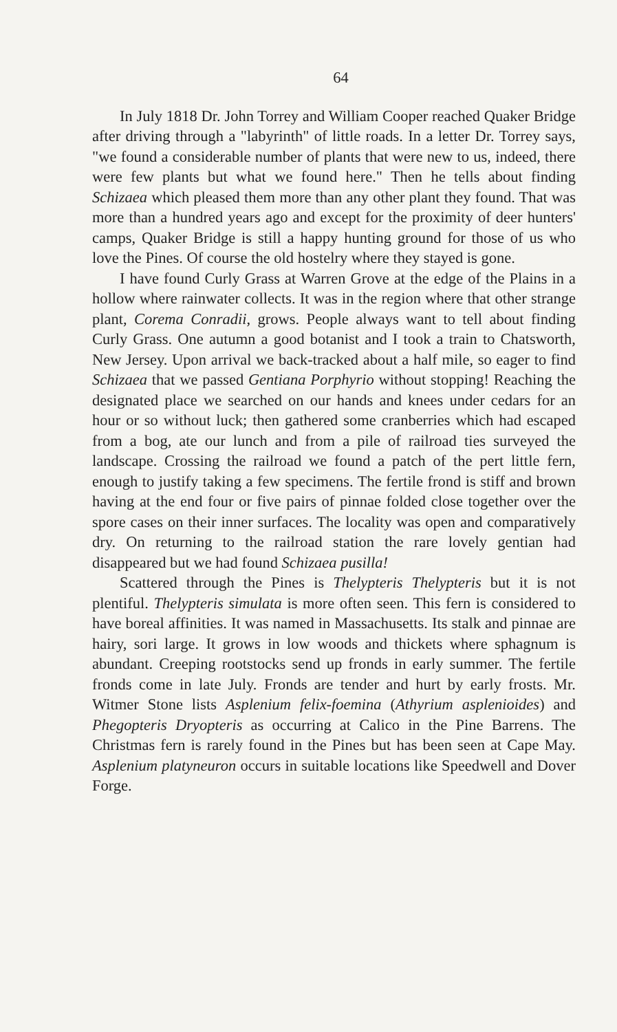64
In July 1818 Dr. John Torrey and William Cooper reached Quaker Bridge after driving through a "labyrinth" of little roads. In a letter Dr. Torrey says, "we found a considerable number of plants that were new to us, indeed, there were few plants but what we found here." Then he tells about finding Schizaea which pleased them more than any other plant they found. That was more than a hundred years ago and except for the proximity of deer hunters' camps, Quaker Bridge is still a happy hunting ground for those of us who love the Pines. Of course the old hostelry where they stayed is gone.
I have found Curly Grass at Warren Grove at the edge of the Plains in a hollow where rainwater collects. It was in the region where that other strange plant, Corema Conradii, grows. People always want to tell about finding Curly Grass. One autumn a good botanist and I took a train to Chatsworth, New Jersey. Upon arrival we back-tracked about a half mile, so eager to find Schizaea that we passed Gentiana Porphyrio without stopping! Reaching the designated place we searched on our hands and knees under cedars for an hour or so without luck; then gathered some cranberries which had escaped from a bog, ate our lunch and from a pile of railroad ties surveyed the landscape. Crossing the railroad we found a patch of the pert little fern, enough to justify taking a few specimens. The fertile frond is stiff and brown having at the end four or five pairs of pinnae folded close together over the spore cases on their inner surfaces. The locality was open and comparatively dry. On returning to the railroad station the rare lovely gentian had disappeared but we had found Schizaea pusilla!
Scattered through the Pines is Thelypteris Thelypteris but it is not plentiful. Thelypteris simulata is more often seen. This fern is considered to have boreal affinities. It was named in Massachusetts. Its stalk and pinnae are hairy, sori large. It grows in low woods and thickets where sphagnum is abundant. Creeping rootstocks send up fronds in early summer. The fertile fronds come in late July. Fronds are tender and hurt by early frosts. Mr. Witmer Stone lists Asplenium felix-foemina (Athyrium asplenioides) and Phegopteris Dryopteris as occurring at Calico in the Pine Barrens. The Christmas fern is rarely found in the Pines but has been seen at Cape May. Asplenium platyneuron occurs in suitable locations like Speedwell and Dover Forge.